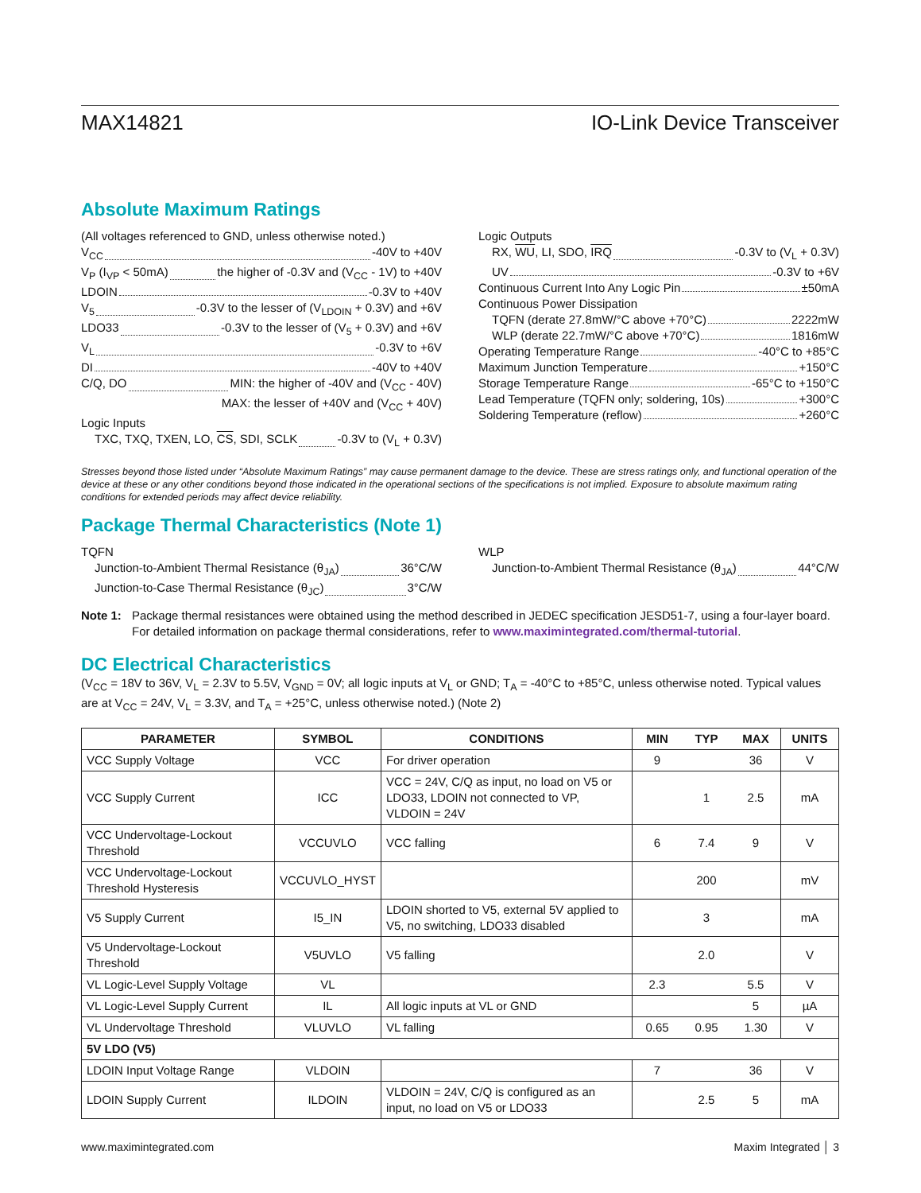MAX14821 IO-Link Device Transceiver
Absolute Maximum Ratings
(All voltages referenced to GND, unless otherwise noted.)
V<sub>CC</sub> -40V to +40V
V<sub>P</sub> (I<sub>VP</sub> < 50mA) the higher of -0.3V and (V<sub>CC</sub> - 1V) to +40V
LDOIN -0.3V to +40V
V<sub>5</sub> -0.3V to the lesser of (V<sub>LDOIN</sub> + 0.3V) and +6V
LDO33 -0.3V to the lesser of (V<sub>5</sub> + 0.3V) and +6V
V<sub>L</sub> -0.3V to +6V
DI -40V to +40V
C/Q, DO MIN: the higher of -40V and (V<sub>CC</sub> - 40V)
MAX: the lesser of +40V and (V<sub>CC</sub> + 40V)
Logic Inputs
TXC, TXQ, TXEN, LO, CS, SDI, SCLK -0.3V to (V<sub>L</sub> + 0.3V)
Logic Outputs
RX, WU, LI, SDO, IRQ -0.3V to (V<sub>L</sub> + 0.3V)
UV -0.3V to +6V
Continuous Current Into Any Logic Pin ±50mA
Continuous Power Dissipation
TQFN (derate 27.8mW/°C above +70°C) 2222mW
WLP (derate 22.7mW/°C above +70°C) 1816mW
Operating Temperature Range -40°C to +85°C
Maximum Junction Temperature +150°C
Storage Temperature Range -65°C to +150°C
Lead Temperature (TQFN only; soldering, 10s) +300°C
Soldering Temperature (reflow) +260°C
Stresses beyond those listed under “Absolute Maximum Ratings” may cause permanent damage to the device. These are stress ratings only, and functional operation of the device at these or any other conditions beyond those indicated in the operational sections of the specifications is not implied. Exposure to absolute maximum rating conditions for extended periods may affect device reliability.
Package Thermal Characteristics (Note 1)
TQFN
Junction-to-Ambient Thermal Resistance (θ<sub>JA</sub>) 36°C/W
Junction-to-Case Thermal Resistance (θ<sub>JC</sub>) 3°C/W
WLP
Junction-to-Ambient Thermal Resistance (θ<sub>JA</sub>) 44°C/W
Note 1: Package thermal resistances were obtained using the method described in JEDEC specification JESD51-7, using a four-layer board. For detailed information on package thermal considerations, refer to www.maximintegrated.com/thermal-tutorial.
DC Electrical Characteristics
(V<sub>CC</sub> = 18V to 36V, V<sub>L</sub> = 2.3V to 5.5V, V<sub>GND</sub> = 0V; all logic inputs at V<sub>L</sub> or GND; T<sub>A</sub> = -40°C to +85°C, unless otherwise noted. Typical values are at V<sub>CC</sub> = 24V, V<sub>L</sub> = 3.3V, and T<sub>A</sub> = +25°C, unless otherwise noted.) (Note 2)
| PARAMETER | SYMBOL | CONDITIONS | MIN | TYP | MAX | UNITS |
| --- | --- | --- | --- | --- | --- | --- |
| VCC Supply Voltage | VCC | For driver operation | 9 | | 36 | V |
| VCC Supply Current | ICC | VCC = 24V, C/Q as input, no load on V5 or LDO33, LDOIN not connected to VP, VLDOIN = 24V | | 1 | 2.5 | mA |
| VCC Undervoltage-Lockout Threshold | VCCUVLO | VCC falling | 6 | 7.4 | 9 | V |
| VCC Undervoltage-Lockout Threshold Hysteresis | VCCUVLO_HYST | | | 200 | | mV |
| V5 Supply Current | I5_IN | LDOIN shorted to V5, external 5V applied to V5, no switching, LDO33 disabled | | 3 | | mA |
| V5 Undervoltage-Lockout Threshold | V5UVLO | V5 falling | | 2.0 | | V |
| VL Logic-Level Supply Voltage | VL | | 2.3 | | 5.5 | V |
| VL Logic-Level Supply Current | IL | All logic inputs at VL or GND | | | 5 | µA |
| VL Undervoltage Threshold | VLUVLO | VL falling | 0.65 | 0.95 | 1.30 | V |
| 5V LDO (V5) | | | | | | |
| LDOIN Input Voltage Range | VLDOIN | | 7 | | 36 | V |
| LDOIN Supply Current | ILDOIN | VLDOIN = 24V, C/Q is configured as an input, no load on V5 or LDO33 | | 2.5 | 5 | mA |
www.maximintegrated.com Maxim Integrated │ 3